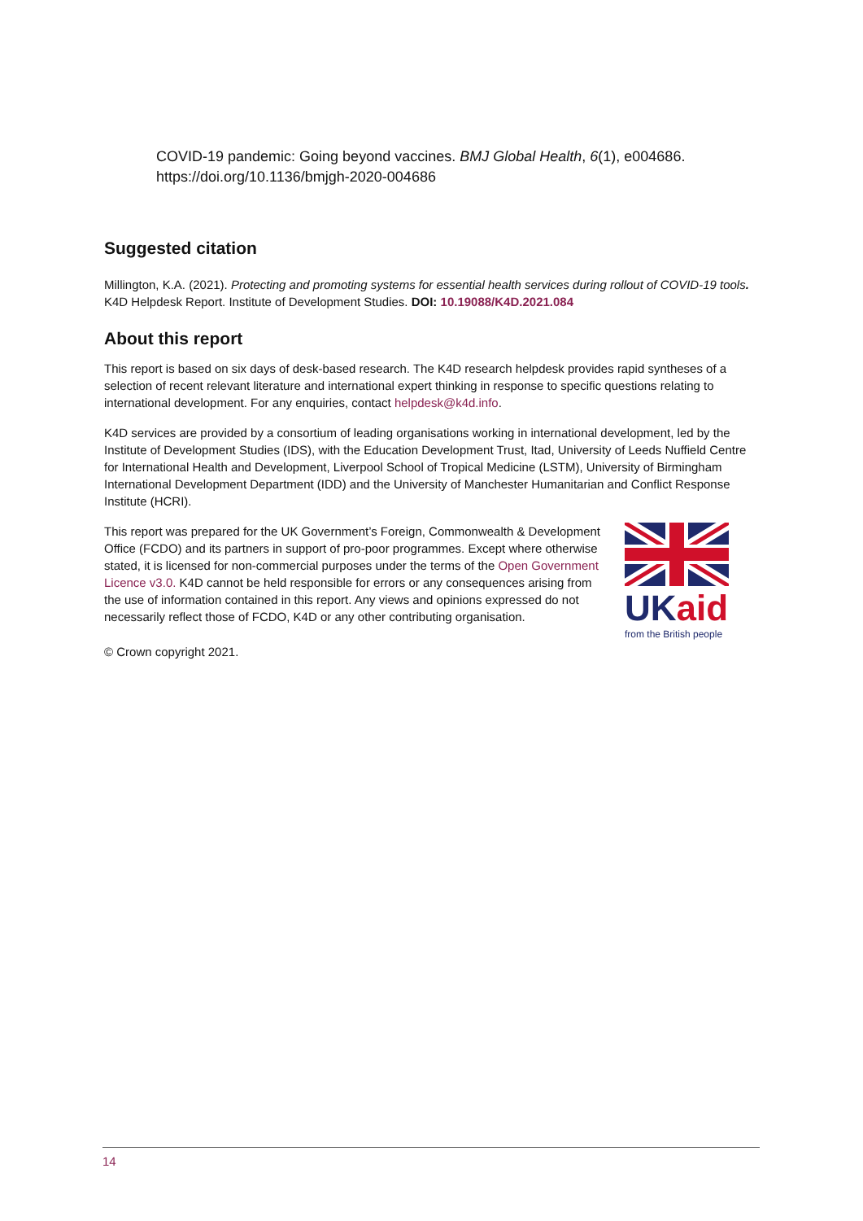COVID-19 pandemic: Going beyond vaccines. BMJ Global Health, 6(1), e004686. https://doi.org/10.1136/bmjgh-2020-004686
Suggested citation
Millington, K.A. (2021). Protecting and promoting systems for essential health services during rollout of COVID-19 tools. K4D Helpdesk Report. Institute of Development Studies. DOI: 10.19088/K4D.2021.084
About this report
This report is based on six days of desk-based research. The K4D research helpdesk provides rapid syntheses of a selection of recent relevant literature and international expert thinking in response to specific questions relating to international development. For any enquiries, contact helpdesk@k4d.info.
K4D services are provided by a consortium of leading organisations working in international development, led by the Institute of Development Studies (IDS), with the Education Development Trust, Itad, University of Leeds Nuffield Centre for International Health and Development, Liverpool School of Tropical Medicine (LSTM), University of Birmingham International Development Department (IDD) and the University of Manchester Humanitarian and Conflict Response Institute (HCRI).
This report was prepared for the UK Government’s Foreign, Commonwealth & Development Office (FCDO) and its partners in support of pro-poor programmes. Except where otherwise stated, it is licensed for non-commercial purposes under the terms of the Open Government Licence v3.0. K4D cannot be held responsible for errors or any consequences arising from the use of information contained in this report. Any views and opinions expressed do not necessarily reflect those of FCDO, K4D or any other contributing organisation.
UK aid
from the British people
© Crown copyright 2021.
14